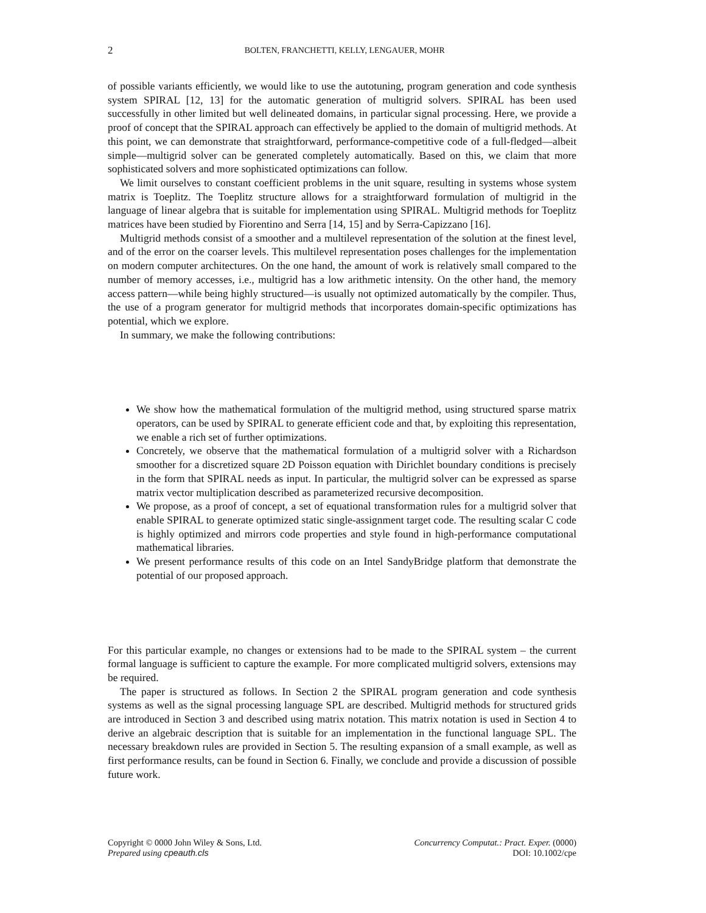2
BOLTEN, FRANCHETTI, KELLY, LENGAUER, MOHR
of possible variants efficiently, we would like to use the autotuning, program generation and code synthesis system SPIRAL [12, 13] for the automatic generation of multigrid solvers. SPIRAL has been used successfully in other limited but well delineated domains, in particular signal processing. Here, we provide a proof of concept that the SPIRAL approach can effectively be applied to the domain of multigrid methods. At this point, we can demonstrate that straightforward, performance-competitive code of a full-fledged—albeit simple—multigrid solver can be generated completely automatically. Based on this, we claim that more sophisticated solvers and more sophisticated optimizations can follow.
We limit ourselves to constant coefficient problems in the unit square, resulting in systems whose system matrix is Toeplitz. The Toeplitz structure allows for a straightforward formulation of multigrid in the language of linear algebra that is suitable for implementation using SPIRAL. Multigrid methods for Toeplitz matrices have been studied by Fiorentino and Serra [14, 15] and by Serra-Capizzano [16].
Multigrid methods consist of a smoother and a multilevel representation of the solution at the finest level, and of the error on the coarser levels. This multilevel representation poses challenges for the implementation on modern computer architectures. On the one hand, the amount of work is relatively small compared to the number of memory accesses, i.e., multigrid has a low arithmetic intensity. On the other hand, the memory access pattern—while being highly structured—is usually not optimized automatically by the compiler. Thus, the use of a program generator for multigrid methods that incorporates domain-specific optimizations has potential, which we explore.
In summary, we make the following contributions:
We show how the mathematical formulation of the multigrid method, using structured sparse matrix operators, can be used by SPIRAL to generate efficient code and that, by exploiting this representation, we enable a rich set of further optimizations.
Concretely, we observe that the mathematical formulation of a multigrid solver with a Richardson smoother for a discretized square 2D Poisson equation with Dirichlet boundary conditions is precisely in the form that SPIRAL needs as input. In particular, the multigrid solver can be expressed as sparse matrix vector multiplication described as parameterized recursive decomposition.
We propose, as a proof of concept, a set of equational transformation rules for a multigrid solver that enable SPIRAL to generate optimized static single-assignment target code. The resulting scalar C code is highly optimized and mirrors code properties and style found in high-performance computational mathematical libraries.
We present performance results of this code on an Intel SandyBridge platform that demonstrate the potential of our proposed approach.
For this particular example, no changes or extensions had to be made to the SPIRAL system – the current formal language is sufficient to capture the example. For more complicated multigrid solvers, extensions may be required.
The paper is structured as follows. In Section 2 the SPIRAL program generation and code synthesis systems as well as the signal processing language SPL are described. Multigrid methods for structured grids are introduced in Section 3 and described using matrix notation. This matrix notation is used in Section 4 to derive an algebraic description that is suitable for an implementation in the functional language SPL. The necessary breakdown rules are provided in Section 5. The resulting expansion of a small example, as well as first performance results, can be found in Section 6. Finally, we conclude and provide a discussion of possible future work.
Copyright © 0000 John Wiley & Sons, Ltd.
Prepared using cpeauth.cls
Concurrency Computat.: Pract. Exper. (0000)
DOI: 10.1002/cpe